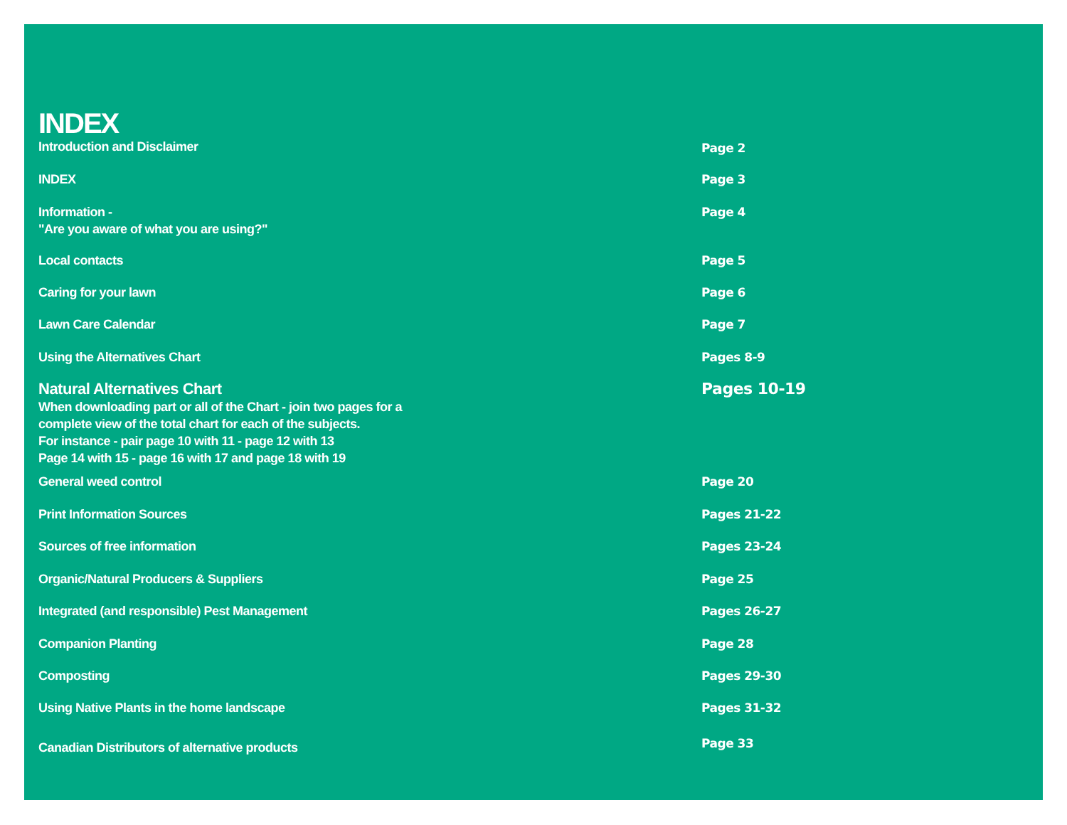INDEX
Introduction and Disclaimer Page 2
INDEX Page 3
Information -
"Are you aware of what you are using?"
Page 4
Local contacts Page 5
Caring for your lawn Page 6
Lawn Care Calendar Page 7
Using the Alternatives Chart Pages 8-9
Natural Alternatives Chart
When downloading part or all of the Chart - join two pages for a
complete view of the total chart for each of the subjects.
For instance - pair page 10 with 11 - page 12 with 13
Page 14 with 15 - page 16 with 17 and page 18 with 19
Pages 10-19
General weed control Page 20
Print Information Sources Pages 21-22
Sources of free information Pages 23-24
Organic/Natural Producers & Suppliers Page 25
Integrated (and responsible) Pest Management Pages 26-27
Companion Planting Page 28
Composting Pages 29-30
Using Native Plants in the home landscape Pages 31-32
Canadian Distributors of alternative products
Page 33